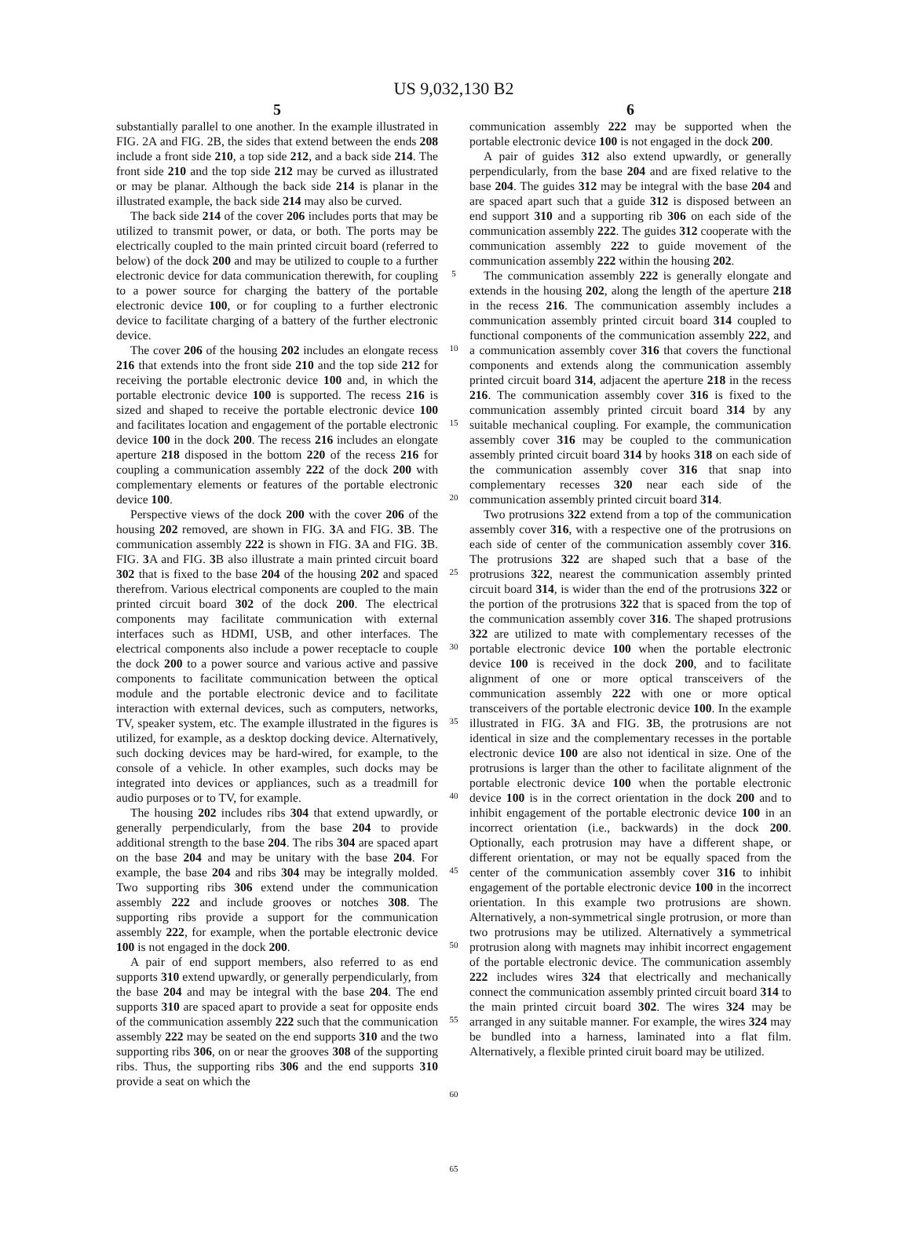US 9,032,130 B2
5
substantially parallel to one another. In the example illustrated in FIG. 2A and FIG. 2B, the sides that extend between the ends 208 include a front side 210, a top side 212, and a back side 214. The front side 210 and the top side 212 may be curved as illustrated or may be planar. Although the back side 214 is planar in the illustrated example, the back side 214 may also be curved.
The back side 214 of the cover 206 includes ports that may be utilized to transmit power, or data, or both. The ports may be electrically coupled to the main printed circuit board (referred to below) of the dock 200 and may be utilized to couple to a further electronic device for data communication therewith, for coupling to a power source for charging the battery of the portable electronic device 100, or for coupling to a further electronic device to facilitate charging of a battery of the further electronic device.
The cover 206 of the housing 202 includes an elongate recess 216 that extends into the front side 210 and the top side 212 for receiving the portable electronic device 100 and, in which the portable electronic device 100 is supported. The recess 216 is sized and shaped to receive the portable electronic device 100 and facilitates location and engagement of the portable electronic device 100 in the dock 200. The recess 216 includes an elongate aperture 218 disposed in the bottom 220 of the recess 216 for coupling a communication assembly 222 of the dock 200 with complementary elements or features of the portable electronic device 100.
Perspective views of the dock 200 with the cover 206 of the housing 202 removed, are shown in FIG. 3 A and FIG. 3 B. The communication assembly 222 is shown in FIG. 3 A and FIG. 3 B. FIG. 3 A and FIG. 3 B also illustrate a main printed circuit board 302 that is fixed to the base 204 of the housing 202 and spaced therefrom. Various electrical components are coupled to the main printed circuit board 302 of the dock 200. The electrical components may facilitate communication with external interfaces such as HDMI, USB, and other interfaces. The electrical components also include a power receptacle to couple the dock 200 to a power source and various active and passive components to facilitate communication between the optical module and the portable electronic device and to facilitate interaction with external devices, such as computers, networks, TV, speaker system, etc. The example illustrated in the figures is utilized, for example, as a desktop docking device. Alternatively, such docking devices may be hard-wired, for example, to the console of a vehicle. In other examples, such docks may be integrated into devices or appliances, such as a treadmill for audio purposes or to TV, for example.
The housing 202 includes ribs 304 that extend upwardly, or generally perpendicularly, from the base 204 to provide additional strength to the base 204. The ribs 304 are spaced apart on the base 204 and may be unitary with the base 204. For example, the base 204 and ribs 304 may be integrally molded. Two supporting ribs 306 extend under the communication assembly 222 and include grooves or notches 308. The supporting ribs provide a support for the communication assembly 222, for example, when the portable electronic device 100 is not engaged in the dock 200.
A pair of end support members, also referred to as end supports 310 extend upwardly, or generally perpendicularly, from the base 204 and may be integral with the base 204. The end supports 310 are spaced apart to provide a seat for opposite ends of the communication assembly 222 such that the communication assembly 222 may be seated on the end supports 310 and the two supporting ribs 306, on or near the grooves 308 of the supporting ribs. Thus, the supporting ribs 306 and the end supports 310 provide a seat on which the
5
10
15
20
25
30
35
40
45
50
55
60
65
6
communication assembly 222 may be supported when the portable electronic device 100 is not engaged in the dock 200.
A pair of guides 312 also extend upwardly, or generally perpendicularly, from the base 204 and are fixed relative to the base 204. The guides 312 may be integral with the base 204 and are spaced apart such that a guide 312 is disposed between an end support 310 and a supporting rib 306 on each side of the communication assembly 222. The guides 312 cooperate with the communication assembly 222 to guide movement of the communication assembly 222 within the housing 202.
The communication assembly 222 is generally elongate and extends in the housing 202, along the length of the aperture 218 in the recess 216. The communication assembly includes a communication assembly printed circuit board 314 coupled to functional components of the communication assembly 222, and a communication assembly cover 316 that covers the functional components and extends along the communication assembly printed circuit board 314, adjacent the aperture 218 in the recess 216. The communication assembly cover 316 is fixed to the communication assembly printed circuit board 314 by any suitable mechanical coupling. For example, the communication assembly cover 316 may be coupled to the communication assembly printed circuit board 314 by hooks 318 on each side of the communication assembly cover 316 that snap into complementary recesses 320 near each side of the communication assembly printed circuit board 314.
Two protrusions 322 extend from a top of the communication assembly cover 316, with a respective one of the protrusions on each side of center of the communication assembly cover 316. The protrusions 322 are shaped such that a base of the protrusions 322, nearest the communication assembly printed circuit board 314, is wider than the end of the protrusions 322 or the portion of the protrusions 322 that is spaced from the top of the communication assembly cover 316. The shaped protrusions 322 are utilized to mate with complementary recesses of the portable electronic device 100 when the portable electronic device 100 is received in the dock 200, and to facilitate alignment of one or more optical transceivers of the communication assembly 222 with one or more optical transceivers of the portable electronic device 100. In the example illustrated in FIG. 3 A and FIG. 3 B, the protrusions are not identical in size and the complementary recesses in the portable electronic device 100 are also not identical in size. One of the protrusions is larger than the other to facilitate alignment of the portable electronic device 100 when the portable electronic device 100 is in the correct orientation in the dock 200 and to inhibit engagement of the portable electronic device 100 in an incorrect orientation (i.e., backwards) in the dock 200. Optionally, each protrusion may have a different shape, or different orientation, or may not be equally spaced from the center of the communication assembly cover 316 to inhibit engagement of the portable electronic device 100 in the incorrect orientation. In this example two protrusions are shown. Alternatively, a non-symmetrical single protrusion, or more than two protrusions may be utilized. Alternatively a symmetrical protrusion along with magnets may inhibit incorrect engagement of the portable electronic device. The communication assembly 222 includes wires 324 that electrically and mechanically connect the communication assembly printed circuit board 314 to the main printed circuit board 302. The wires 324 may be arranged in any suitable manner. For example, the wires 324 may be bundled into a harness, laminated into a flat film. Alternatively, a flexible printed ciruit board may be utilized.